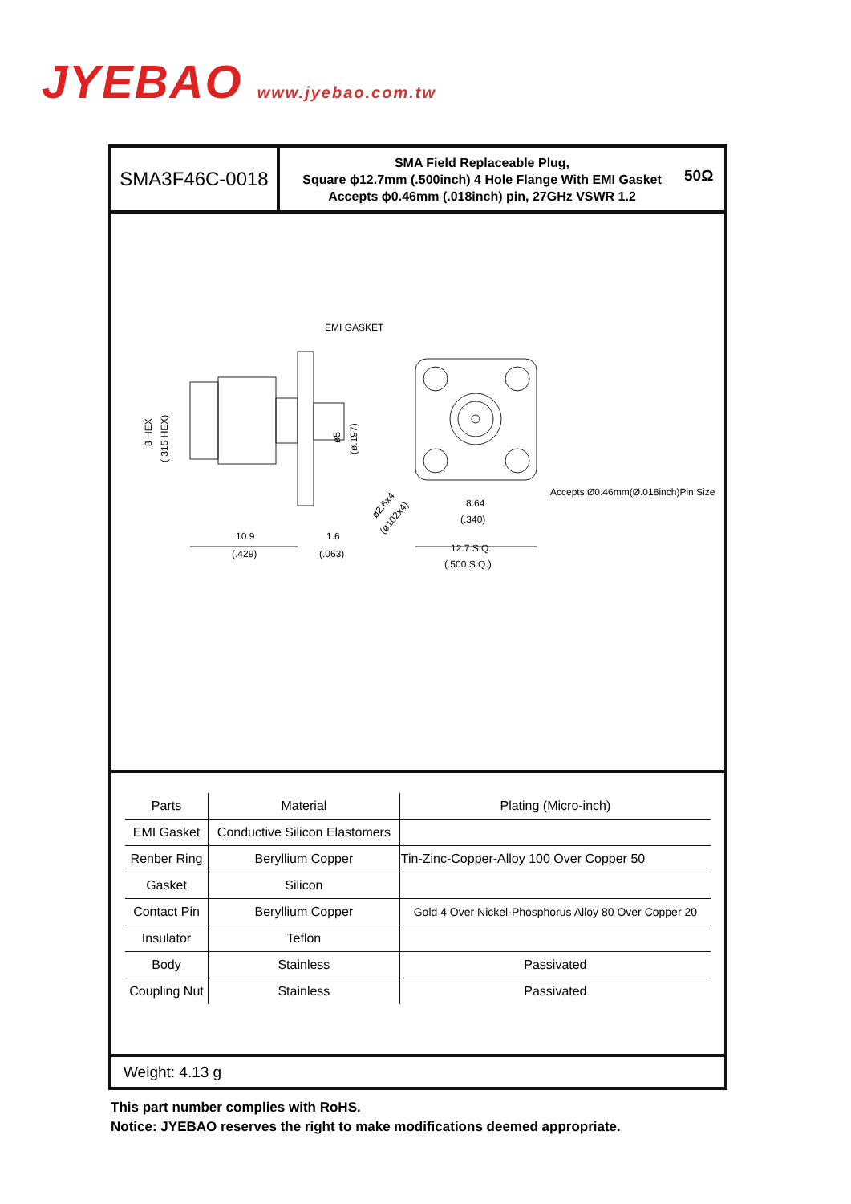JYEBAO www.jyebao.com.tw
SMA3F46C-0018
SMA Field Replaceable Plug,
Square ϕ12.7mm (.500inch) 4 Hole Flange With EMI Gasket
Accepts ϕ0.46mm (.018inch) pin, 27GHz VSWR 1.2
50Ω
EMI GASKET
Accepts Ø0.46mm(Ø.018inch)Pin Size
10.9
(.429)
1.6
(.063)
8.64
(.340)
12.7 S.Q.
(.500 S.Q.)
8 HEX
(.315 HEX)
ø5
(ø.197)
ø2.6x4
(ø102x4)
| Parts | Material | Plating (Micro-inch) |
| --- | --- | --- |
| EMI Gasket | Conductive Silicon Elastomers | |
| Renber Ring | Beryllium Copper | Tin-Zinc-Copper-Alloy 100 Over Copper 50 |
| Gasket | Silicon | |
| Contact Pin | Beryllium Copper | Gold 4 Over Nickel-Phosphorus Alloy 80 Over Copper 20 |
| Insulator | Teflon | |
| Body | Stainless | Passivated |
| Coupling Nut | Stainless | Passivated |
Weight: 4.13 g
This part number complies with RoHS.
Notice: JYEBAO reserves the right to make modifications deemed appropriate.